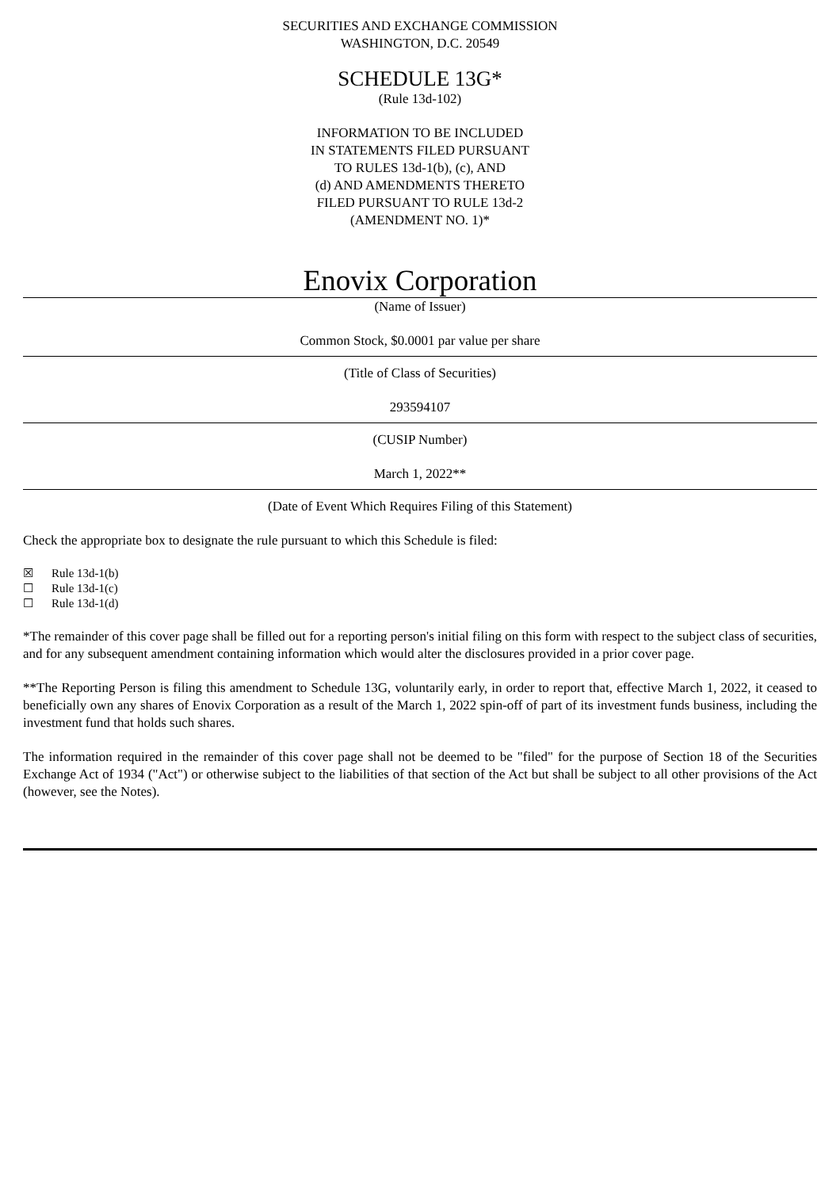SECURITIES AND EXCHANGE COMMISSION
WASHINGTON, D.C. 20549
SCHEDULE 13G*
(Rule 13d-102)
INFORMATION TO BE INCLUDED
IN STATEMENTS FILED PURSUANT
TO RULES 13d-1(b), (c), AND
(d) AND AMENDMENTS THERETO
FILED PURSUANT TO RULE 13d-2
(AMENDMENT NO. 1)*
Enovix Corporation
(Name of Issuer)
Common Stock, $0.0001 par value per share
(Title of Class of Securities)
293594107
(CUSIP Number)
March 1, 2022**
(Date of Event Which Requires Filing of this Statement)
Check the appropriate box to designate the rule pursuant to which this Schedule is filed:
☒ Rule 13d-1(b)
☐ Rule 13d-1(c)
☐ Rule 13d-1(d)
*The remainder of this cover page shall be filled out for a reporting person's initial filing on this form with respect to the subject class of securities, and for any subsequent amendment containing information which would alter the disclosures provided in a prior cover page.
**The Reporting Person is filing this amendment to Schedule 13G, voluntarily early, in order to report that, effective March 1, 2022, it ceased to beneficially own any shares of Enovix Corporation as a result of the March 1, 2022 spin-off of part of its investment funds business, including the investment fund that holds such shares.
The information required in the remainder of this cover page shall not be deemed to be "filed" for the purpose of Section 18 of the Securities Exchange Act of 1934 ("Act") or otherwise subject to the liabilities of that section of the Act but shall be subject to all other provisions of the Act (however, see the Notes).